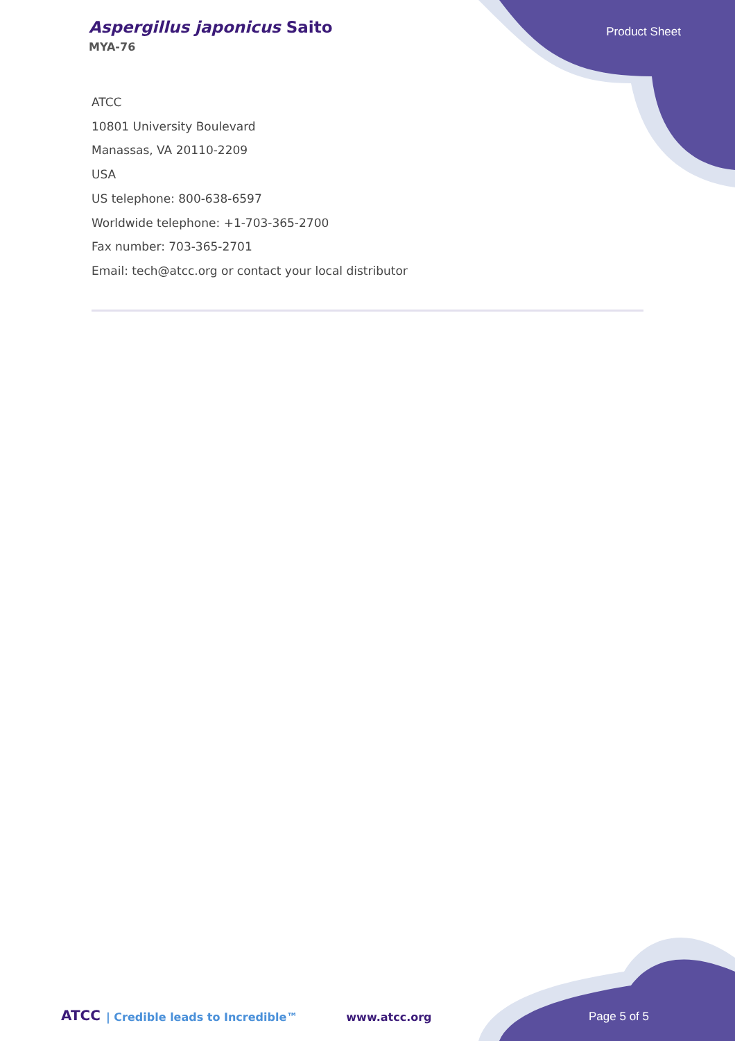Aspergillus japonicus Saito
MYA-76
Product Sheet
ATCC
10801 University Boulevard
Manassas, VA 20110-2209
USA
US telephone: 800-638-6597
Worldwide telephone: +1-703-365-2700
Fax number: 703-365-2701
Email: tech@atcc.org or contact your local distributor
ATCC | Credible leads to Incredible™ www.atcc.org Page 5 of 5